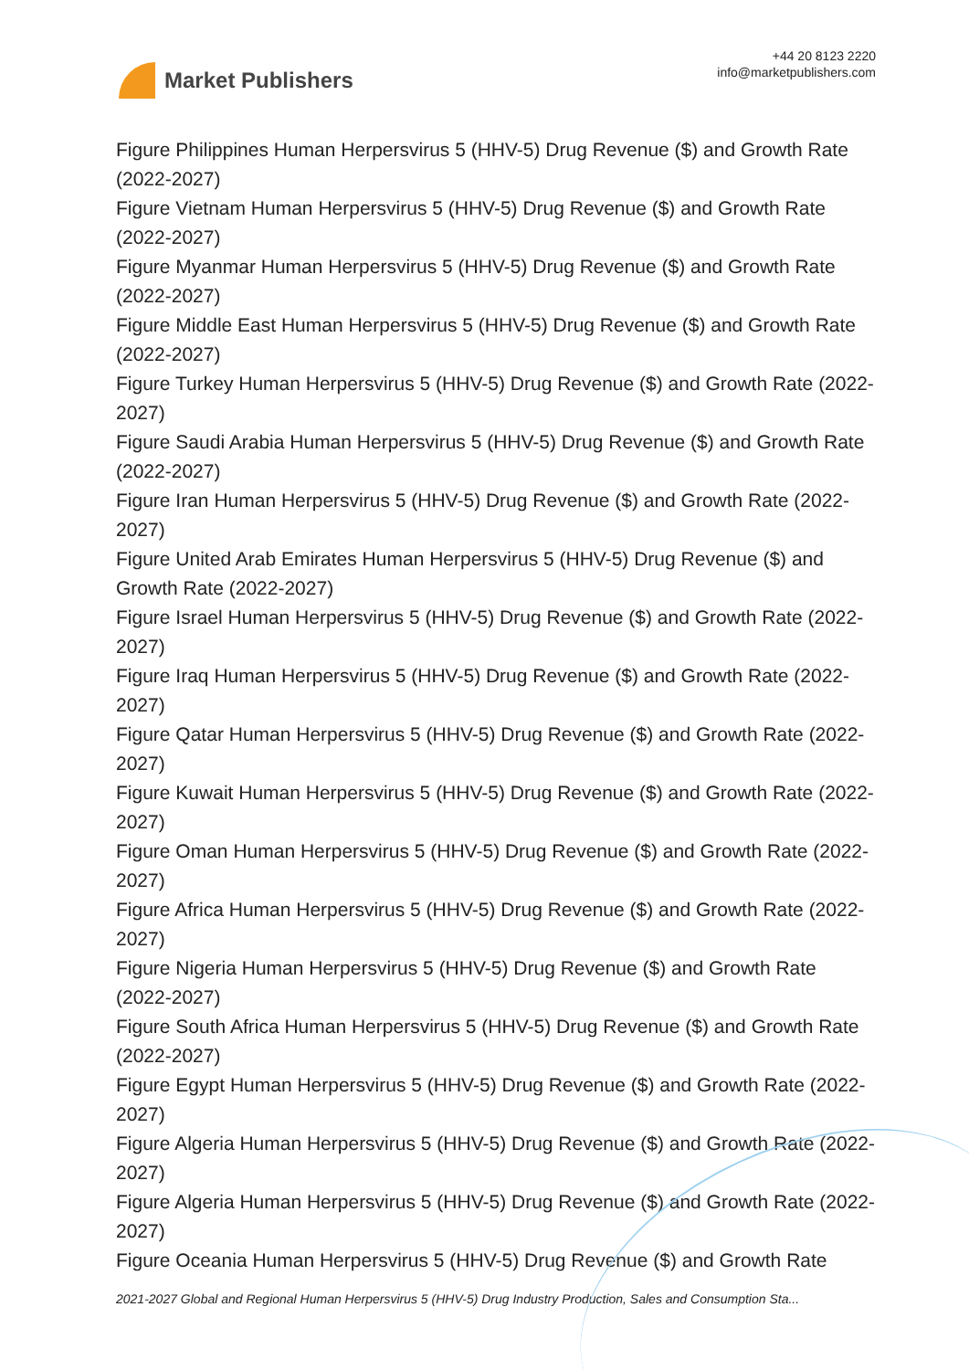Market Publishers
+44 20 8123 2220
info@marketpublishers.com
Figure Philippines Human Herpersvirus 5 (HHV-5) Drug Revenue ($) and Growth Rate (2022-2027)
Figure Vietnam Human Herpersvirus 5 (HHV-5) Drug Revenue ($) and Growth Rate (2022-2027)
Figure Myanmar Human Herpersvirus 5 (HHV-5) Drug Revenue ($) and Growth Rate (2022-2027)
Figure Middle East Human Herpersvirus 5 (HHV-5) Drug Revenue ($) and Growth Rate (2022-2027)
Figure Turkey Human Herpersvirus 5 (HHV-5) Drug Revenue ($) and Growth Rate (2022-2027)
Figure Saudi Arabia Human Herpersvirus 5 (HHV-5) Drug Revenue ($) and Growth Rate (2022-2027)
Figure Iran Human Herpersvirus 5 (HHV-5) Drug Revenue ($) and Growth Rate (2022-2027)
Figure United Arab Emirates Human Herpersvirus 5 (HHV-5) Drug Revenue ($) and Growth Rate (2022-2027)
Figure Israel Human Herpersvirus 5 (HHV-5) Drug Revenue ($) and Growth Rate (2022-2027)
Figure Iraq Human Herpersvirus 5 (HHV-5) Drug Revenue ($) and Growth Rate (2022-2027)
Figure Qatar Human Herpersvirus 5 (HHV-5) Drug Revenue ($) and Growth Rate (2022-2027)
Figure Kuwait Human Herpersvirus 5 (HHV-5) Drug Revenue ($) and Growth Rate (2022-2027)
Figure Oman Human Herpersvirus 5 (HHV-5) Drug Revenue ($) and Growth Rate (2022-2027)
Figure Africa Human Herpersvirus 5 (HHV-5) Drug Revenue ($) and Growth Rate (2022-2027)
Figure Nigeria Human Herpersvirus 5 (HHV-5) Drug Revenue ($) and Growth Rate (2022-2027)
Figure South Africa Human Herpersvirus 5 (HHV-5) Drug Revenue ($) and Growth Rate (2022-2027)
Figure Egypt Human Herpersvirus 5 (HHV-5) Drug Revenue ($) and Growth Rate (2022-2027)
Figure Algeria Human Herpersvirus 5 (HHV-5) Drug Revenue ($) and Growth Rate (2022-2027)
Figure Algeria Human Herpersvirus 5 (HHV-5) Drug Revenue ($) and Growth Rate (2022-2027)
Figure Oceania Human Herpersvirus 5 (HHV-5) Drug Revenue ($) and Growth Rate
2021-2027 Global and Regional Human Herpersvirus 5 (HHV-5) Drug Industry Production, Sales and Consumption Sta...